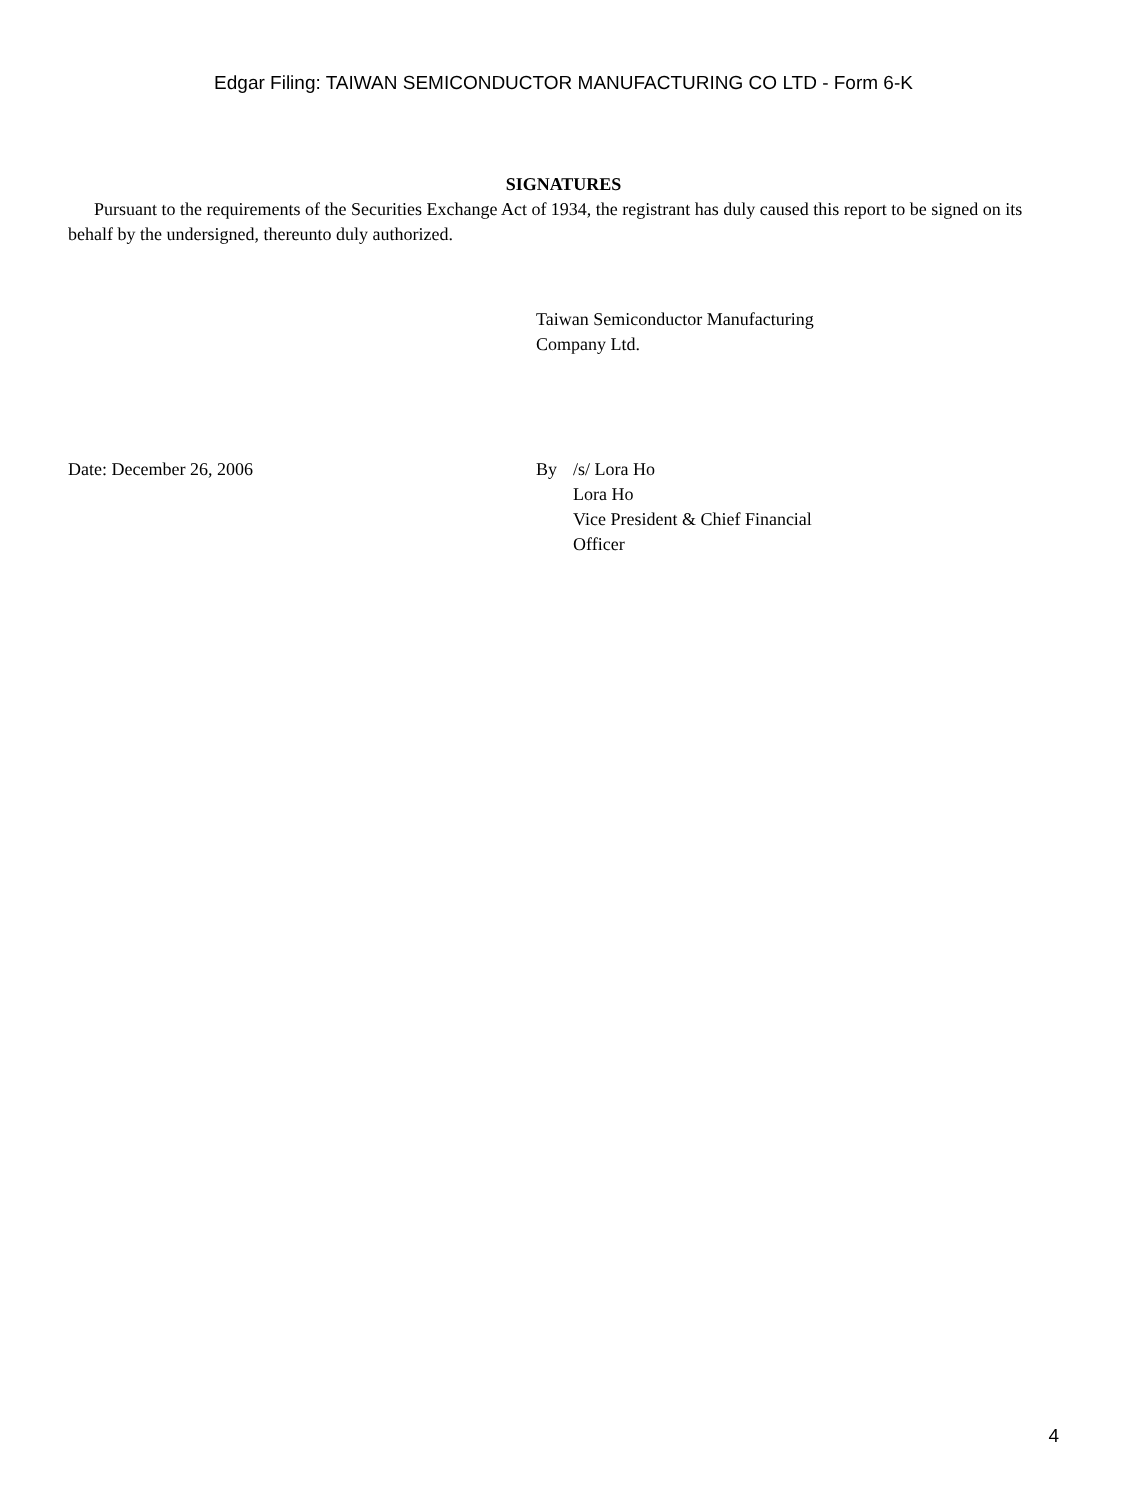Edgar Filing: TAIWAN SEMICONDUCTOR MANUFACTURING CO LTD - Form 6-K
SIGNATURES
Pursuant to the requirements of the Securities Exchange Act of 1934, the registrant has duly caused this report to be signed on its behalf by the undersigned, thereunto duly authorized.
Taiwan Semiconductor Manufacturing
Company Ltd.
Date: December 26, 2006 By /s/ Lora Ho
Lora Ho
Vice President & Chief Financial
Officer
4